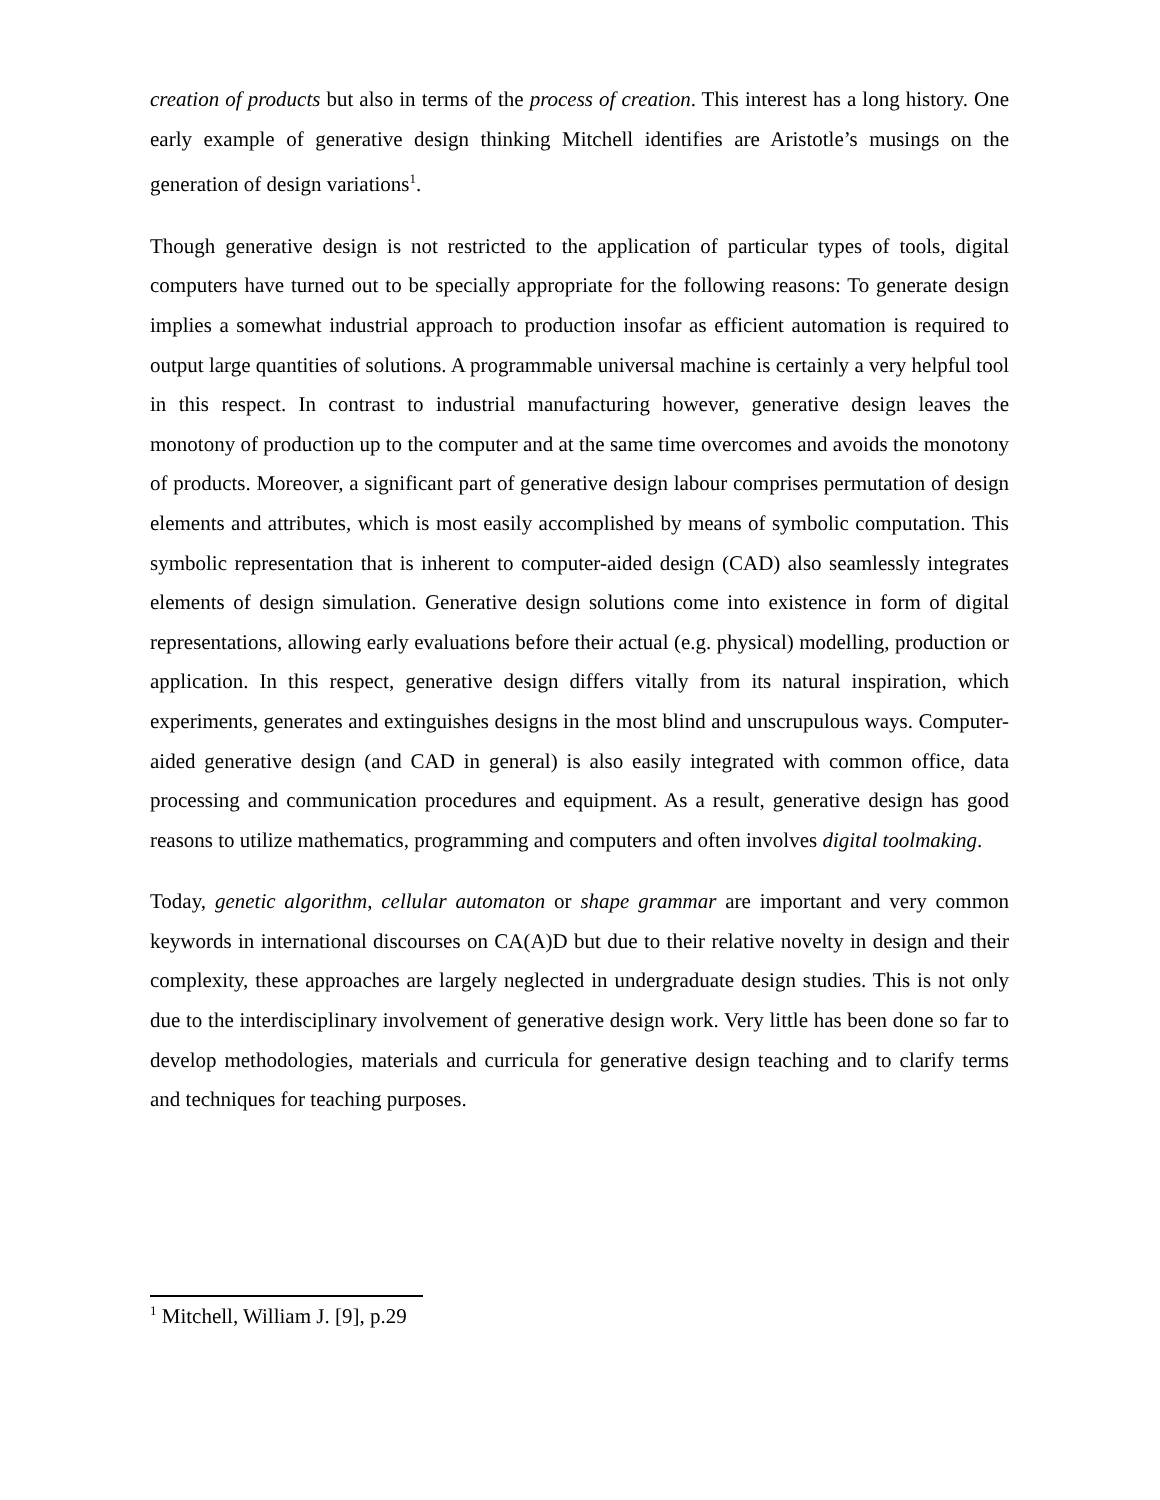creation of products but also in terms of the process of creation. This interest has a long history. One early example of generative design thinking Mitchell identifies are Aristotle’s musings on the generation of design variations<sup>1</sup>.
Though generative design is not restricted to the application of particular types of tools, digital computers have turned out to be specially appropriate for the following reasons: To generate design implies a somewhat industrial approach to production insofar as efficient automation is required to output large quantities of solutions. A programmable universal machine is certainly a very helpful tool in this respect. In contrast to industrial manufacturing however, generative design leaves the monotony of production up to the computer and at the same time overcomes and avoids the monotony of products. Moreover, a significant part of generative design labour comprises permutation of design elements and attributes, which is most easily accomplished by means of symbolic computation. This symbolic representation that is inherent to computer-aided design (CAD) also seamlessly integrates elements of design simulation. Generative design solutions come into existence in form of digital representations, allowing early evaluations before their actual (e.g. physical) modelling, production or application. In this respect, generative design differs vitally from its natural inspiration, which experiments, generates and extinguishes designs in the most blind and unscrupulous ways. Computer-aided generative design (and CAD in general) is also easily integrated with common office, data processing and communication procedures and equipment. As a result, generative design has good reasons to utilize mathematics, programming and computers and often involves digital toolmaking.
Today, genetic algorithm, cellular automaton or shape grammar are important and very common keywords in international discourses on CA(A)D but due to their relative novelty in design and their complexity, these approaches are largely neglected in undergraduate design studies. This is not only due to the interdisciplinary involvement of generative design work. Very little has been done so far to develop methodologies, materials and curricula for generative design teaching and to clarify terms and techniques for teaching purposes.
<sup>1</sup> Mitchell, William J. [9], p.29